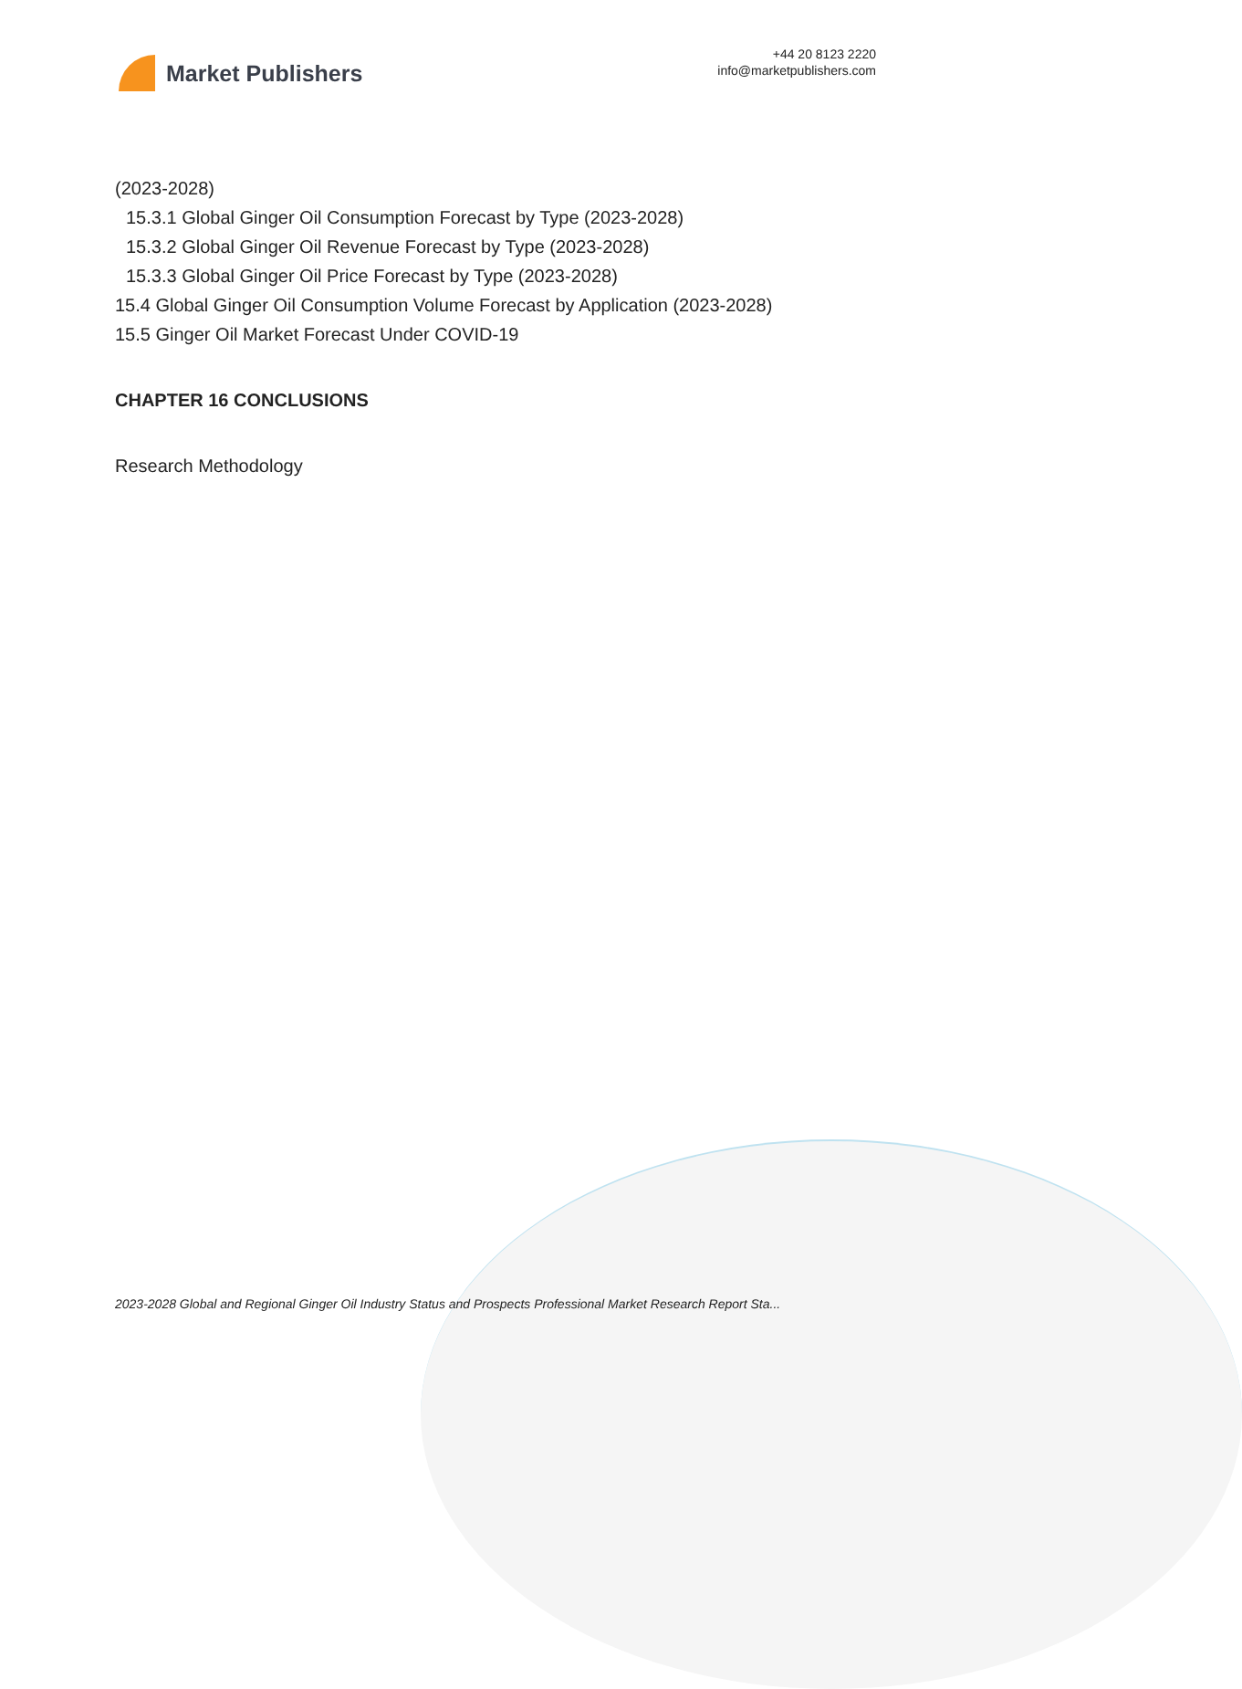Market Publishers
+44 20 8123 2220
info@marketpublishers.com
(2023-2028)
15.3.1 Global Ginger Oil Consumption Forecast by Type (2023-2028)
15.3.2 Global Ginger Oil Revenue Forecast by Type (2023-2028)
15.3.3 Global Ginger Oil Price Forecast by Type (2023-2028)
15.4 Global Ginger Oil Consumption Volume Forecast by Application (2023-2028)
15.5 Ginger Oil Market Forecast Under COVID-19
CHAPTER 16 CONCLUSIONS
Research Methodology
2023-2028 Global and Regional Ginger Oil Industry Status and Prospects Professional Market Research Report Sta...